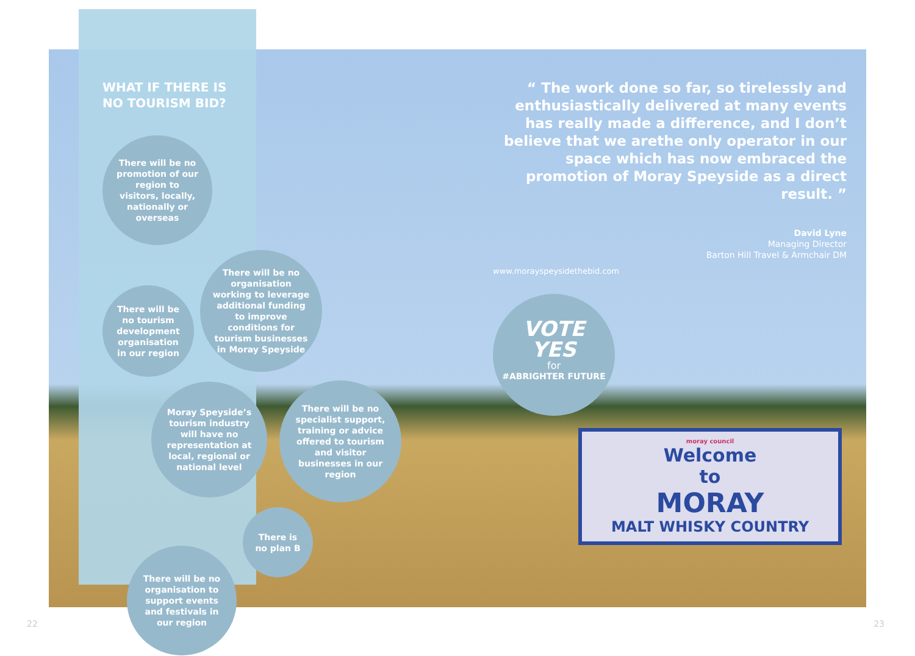WHAT IF THERE IS
NO TOURISM BID?
There will be no promotion of our region to visitors, locally, nationally or overseas
There will be no organisation working to leverage additional funding to improve conditions for tourism businesses in Moray Speyside
There will be no tourism development organisation in our region
Moray Speyside’s tourism industry will have no representation at local, regional or national level
There will be no specialist support, training or advice offered to tourism and visitor businesses in our region
There is no plan B
There will be no organisation to support events and festivals in our region
“ The work done so far, so tirelessly and enthusiastically delivered at many events has really made a difference, and I don’t believe that we arethe only operator in our space which has now embraced the promotion of Moray Speyside as a direct result. ”
David Lyne
Managing Director
Barton Hill Travel & Armchair DM
www.morayspeysidethebid.com
VOTE
YES
for
#ABRIGHTER FUTURE
moray council
Welcome
to
MORAY
MALT WHISKY COUNTRY
22 23